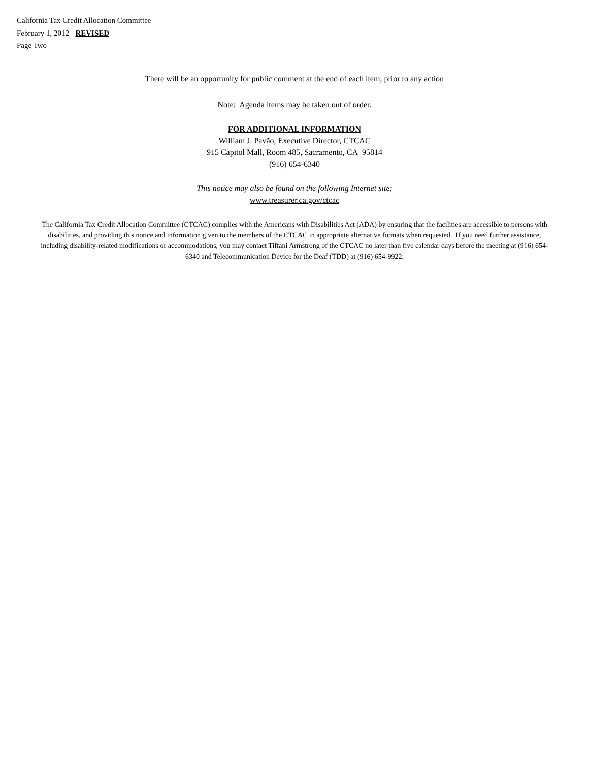California Tax Credit Allocation Committee
February 1, 2012 - REVISED
Page Two
There will be an opportunity for public comment at the end of each item, prior to any action
Note: Agenda items may be taken out of order.
FOR ADDITIONAL INFORMATION
William J. Pavão, Executive Director, CTCAC
915 Capitol Mall, Room 485, Sacramento, CA 95814
(916) 654-6340
This notice may also be found on the following Internet site:
www.treasurer.ca.gov/ctcac
The California Tax Credit Allocation Committee (CTCAC) complies with the Americans with Disabilities Act (ADA) by ensuring that the facilities are accessible to persons with disabilities, and providing this notice and information given to the members of the CTCAC in appropriate alternative formats when requested. If you need further assistance, including disability-related modifications or accommodations, you may contact Tiffani Armstrong of the CTCAC no later than five calendar days before the meeting at (916) 654-6340 and Telecommunication Device for the Deaf (TDD) at (916) 654-9922.